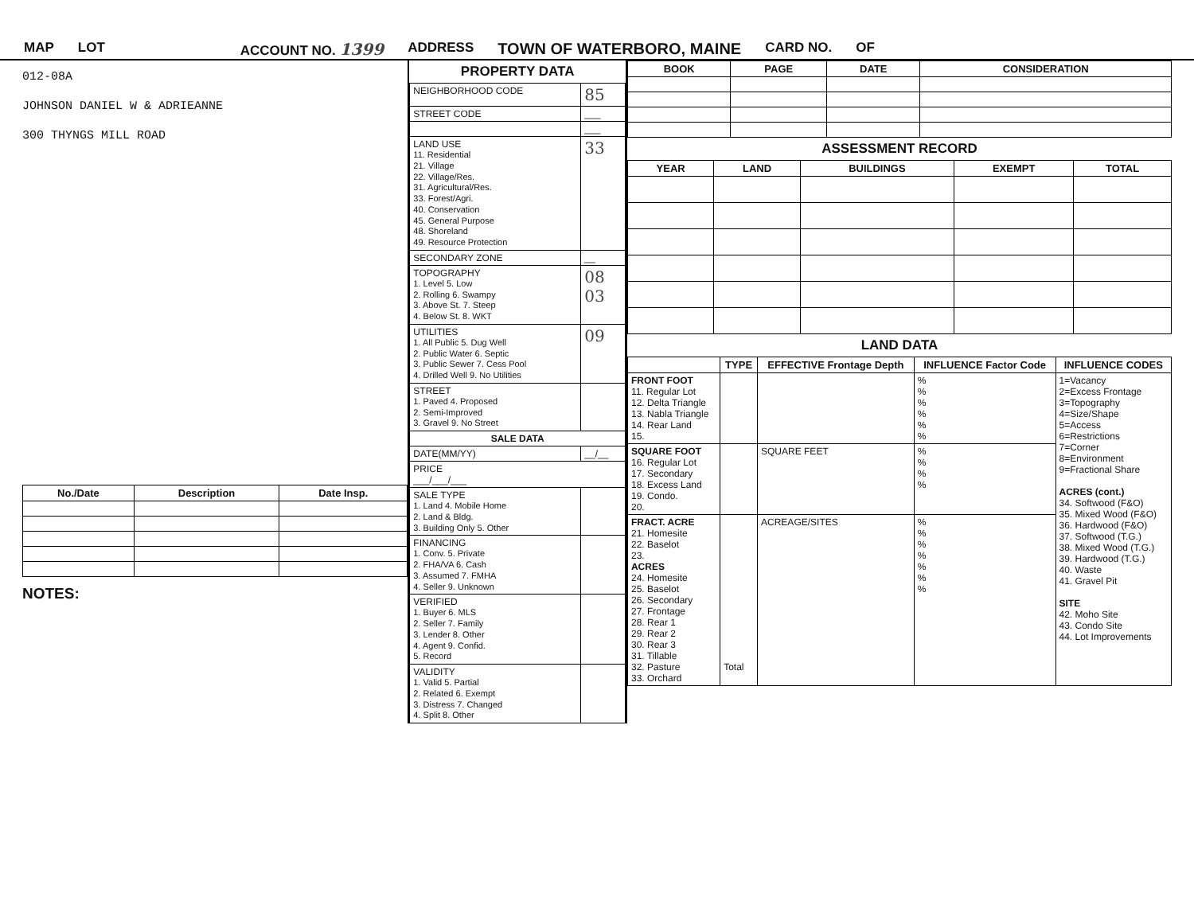MAP LOT ACCOUNT NO. 1399 ADDRESS TOWN OF WATERBORO, MAINE CARD NO. OF
012-08A
JOHNSON DANIEL W & ADRIEANNE
300 THYNGS MILL ROAD
| No./Date | Description | Date Insp. |
| --- | --- | --- |
NOTES:
PROPERTY DATA
| NEIGHBORHOOD CODE | 85 |
| STREET CODE | ___ |
| | ___ |
| LAND USE 11. Residential 21. Village 22. Village/Res. 31. Agricultural/Res. 33. Forest/Agri. 40. Conservation 45. General Purpose 48. Shoreland 49. Resource Protection | 33 |
| SECONDARY ZONE | __ |
| TOPOGRAPHY 1. Level 5. Low 2. Rolling 6. Swampy 3. Above St. 7. Steep 4. Below St. 8. WKT | 08 03 |
| UTILITIES 1. All Public 5. Dug Well 2. Public Water 6. Septic 3. Public Sewer 7. Cess Pool 4. Drilled Well 9. No Utilities | 09 |
| STREET 1. Paved 4. Proposed 2. Semi-Improved 3. Gravel 9. No Street | |
| SALE DATA | |
| DATE(MM/YY) | __/__ |
| PRICE ___/___/___ | |
| SALE TYPE 1. Land 4. Mobile Home 2. Land & Bldg. 3. Building Only 5. Other | |
| FINANCING 1. Conv. 5. Private 2. FHA/VA 6. Cash 3. Assumed 7. FMHA 4. Seller 9. Unknown | |
| VERIFIED 1. Buyer 6. MLS 2. Seller 7. Family 3. Lender 8. Other 4. Agent 9. Confid. 5. Record | |
| VALIDITY 1. Valid 5. Partial 2. Related 6. Exempt 3. Distress 7. Changed 4. Split 8. Other | |
| BOOK | PAGE | DATE | CONSIDERATION |
| --- | --- | --- | --- |
ASSESSMENT RECORD
| YEAR | LAND | BUILDINGS | EXEMPT | TOTAL |
| --- | --- | --- | --- | --- |
LAND DATA
| | TYPE | EFFECTIVE Frontage Depth | INFLUENCE Factor Code | INFLUENCE CODES |
| --- | --- | --- | --- | --- |
| FRONT FOOT 11. Regular Lot 12. Delta Triangle 13. Nabla Triangle 14. Rear Land 15. | | | % % % % % % | 1=Vacancy 2=Excess Frontage 3=Topography 4=Size/Shape 5=Access 6=Restrictions 7=Corner 8=Environment 9=Fractional Share ACRES (cont.) 34. Softwood (F&O) 35. Mixed Wood (F&O) 36. Hardwood (F&O) 37. Softwood (T.G.) 38. Mixed Wood (T.G.) 39. Hardwood (T.G.) 40. Waste 41. Gravel Pit SITE 42. Moho Site 43. Condo Site 44. Lot Improvements |
| SQUARE FOOT 16. Regular Lot 17. Secondary 18. Excess Land 19. Condo. 20. | | SQUARE FEET | % % % % | |
| FRACT. ACRE 21. Homesite 22. Baselot 23. ACRES 24. Homesite 25. Baselot 26. Secondary 27. Frontage 28. Rear 1 29. Rear 2 30. Rear 3 31. Tillable 32. Pasture 33. Orchard | Total | ACREAGE/SITES | % % % % % % % | |